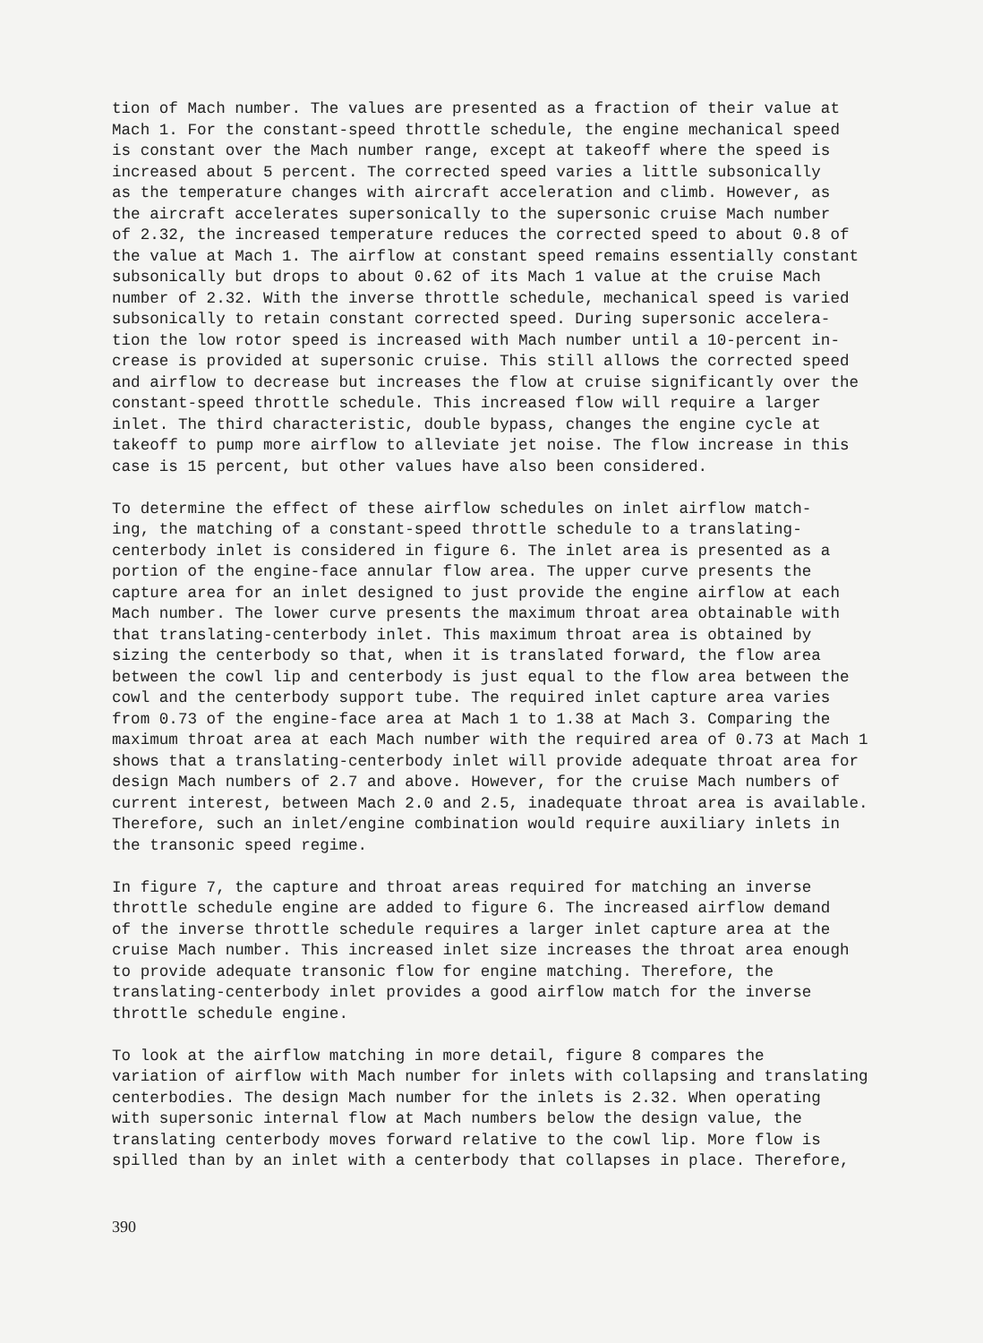tion of Mach number. The values are presented as a fraction of their value at Mach 1. For the constant-speed throttle schedule, the engine mechanical speed is constant over the Mach number range, except at takeoff where the speed is increased about 5 percent. The corrected speed varies a little subsonically as the temperature changes with aircraft acceleration and climb. However, as the aircraft accelerates supersonically to the supersonic cruise Mach number of 2.32, the increased temperature reduces the corrected speed to about 0.8 of the value at Mach 1. The airflow at constant speed remains essentially constant subsonically but drops to about 0.62 of its Mach 1 value at the cruise Mach number of 2.32. With the inverse throttle schedule, mechanical speed is varied subsonically to retain constant corrected speed. During supersonic accelera- tion the low rotor speed is increased with Mach number until a 10-percent in- crease is provided at supersonic cruise. This still allows the corrected speed and airflow to decrease but increases the flow at cruise significantly over the constant-speed throttle schedule. This increased flow will require a larger inlet. The third characteristic, double bypass, changes the engine cycle at takeoff to pump more airflow to alleviate jet noise. The flow increase in this case is 15 percent, but other values have also been considered.
To determine the effect of these airflow schedules on inlet airflow match- ing, the matching of a constant-speed throttle schedule to a translating- centerbody inlet is considered in figure 6. The inlet area is presented as a portion of the engine-face annular flow area. The upper curve presents the capture area for an inlet designed to just provide the engine airflow at each Mach number. The lower curve presents the maximum throat area obtainable with that translating-centerbody inlet. This maximum throat area is obtained by sizing the centerbody so that, when it is translated forward, the flow area between the cowl lip and centerbody is just equal to the flow area between the cowl and the centerbody support tube. The required inlet capture area varies from 0.73 of the engine-face area at Mach 1 to 1.38 at Mach 3. Comparing the maximum throat area at each Mach number with the required area of 0.73 at Mach 1 shows that a translating-centerbody inlet will provide adequate throat area for design Mach numbers of 2.7 and above. However, for the cruise Mach numbers of current interest, between Mach 2.0 and 2.5, inadequate throat area is available. Therefore, such an inlet/engine combination would require auxiliary inlets in the transonic speed regime.
In figure 7, the capture and throat areas required for matching an inverse throttle schedule engine are added to figure 6. The increased airflow demand of the inverse throttle schedule requires a larger inlet capture area at the cruise Mach number. This increased inlet size increases the throat area enough to provide adequate transonic flow for engine matching. Therefore, the translating-centerbody inlet provides a good airflow match for the inverse throttle schedule engine.
To look at the airflow matching in more detail, figure 8 compares the variation of airflow with Mach number for inlets with collapsing and translating centerbodies. The design Mach number for the inlets is 2.32. When operating with supersonic internal flow at Mach numbers below the design value, the translating centerbody moves forward relative to the cowl lip. More flow is spilled than by an inlet with a centerbody that collapses in place. Therefore,
390